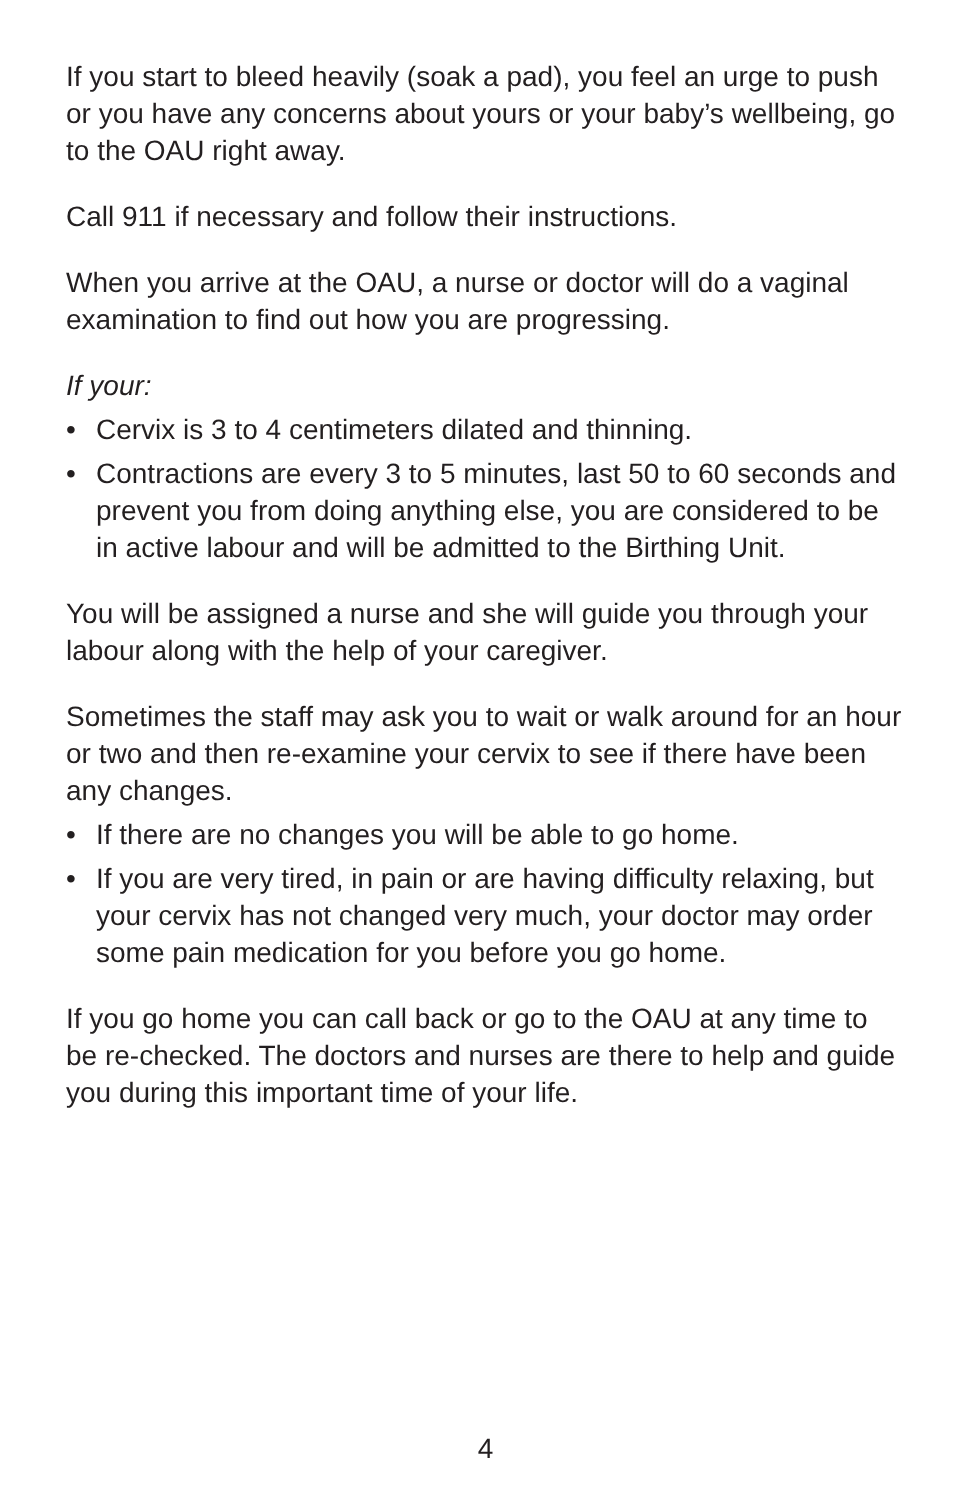If you start to bleed heavily (soak a pad), you feel an urge to push or you have any concerns about yours or your baby’s wellbeing, go to the OAU right away.
Call 911 if necessary and follow their instructions.
When you arrive at the OAU, a nurse or doctor will do a vaginal examination to find out how you are progressing.
If your:
• Cervix is 3 to 4 centimeters dilated and thinning.
• Contractions are every 3 to 5 minutes, last 50 to 60 seconds and prevent you from doing anything else, you are considered to be in active labour and will be admitted to the Birthing Unit.
You will be assigned a nurse and she will guide you through your labour along with the help of your caregiver.
Sometimes the staff may ask you to wait or walk around for an hour or two and then re-examine your cervix to see if there have been any changes.
• If there are no changes you will be able to go home.
• If you are very tired, in pain or are having difficulty relaxing, but your cervix has not changed very much, your doctor may order some pain medication for you before you go home.
If you go home you can call back or go to the OAU at any time to be re-checked. The doctors and nurses are there to help and guide you during this important time of your life.
4